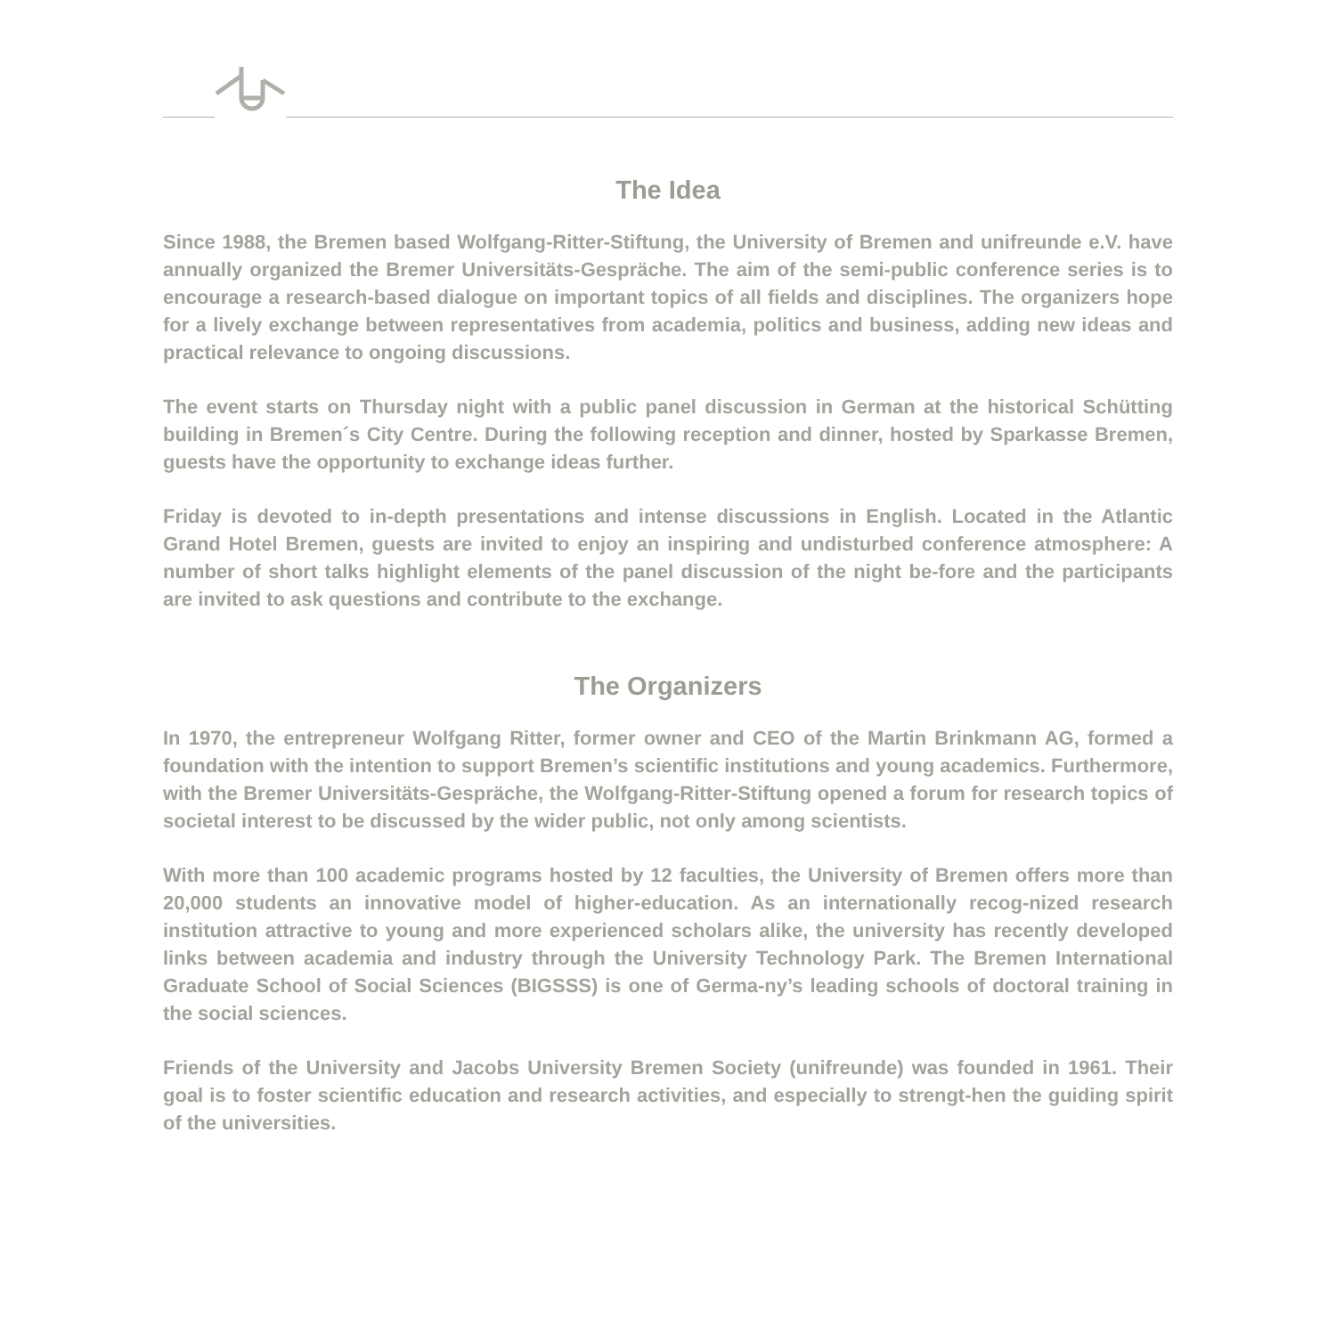The Idea
Since 1988, the Bremen based Wolfgang-Ritter-Stiftung, the University of Bremen and unifreunde e.V. have annually organized the Bremer Universitäts-Gespräche. The aim of the semi-public conference series is to encourage a research-based dialogue on important topics of all fields and disciplines. The organizers hope for a lively exchange between representatives from academia, politics and business, adding new ideas and practical relevance to ongoing discussions.
The event starts on Thursday night with a public panel discussion in German at the historical Schütting building in Bremen´s City Centre. During the following reception and dinner, hosted by Sparkasse Bremen, guests have the opportunity to exchange ideas further.
Friday is devoted to in-depth presentations and intense discussions in English. Located in the Atlantic Grand Hotel Bremen, guests are invited to enjoy an inspiring and undisturbed conference atmosphere: A number of short talks highlight elements of the panel discussion of the night be-fore and the participants are invited to ask questions and contribute to the exchange.
The Organizers
In 1970, the entrepreneur Wolfgang Ritter, former owner and CEO of the Martin Brinkmann AG, formed a foundation with the intention to support Bremen’s scientific institutions and young academics. Furthermore, with the Bremer Universitäts-Gespräche, the Wolfgang-Ritter-Stiftung opened a forum for research topics of societal interest to be discussed by the wider public, not only among scientists.
With more than 100 academic programs hosted by 12 faculties, the University of Bremen offers more than 20,000 students an innovative model of higher-education. As an internationally recog-nized research institution attractive to young and more experienced scholars alike, the university has recently developed links between academia and industry through the University Technology Park. The Bremen International Graduate School of Social Sciences (BIGSSS) is one of Germa-ny’s leading schools of doctoral training in the social sciences.
Friends of the University and Jacobs University Bremen Society (unifreunde) was founded in 1961. Their goal is to foster scientific education and research activities, and especially to strengt-hen the guiding spirit of the universities.